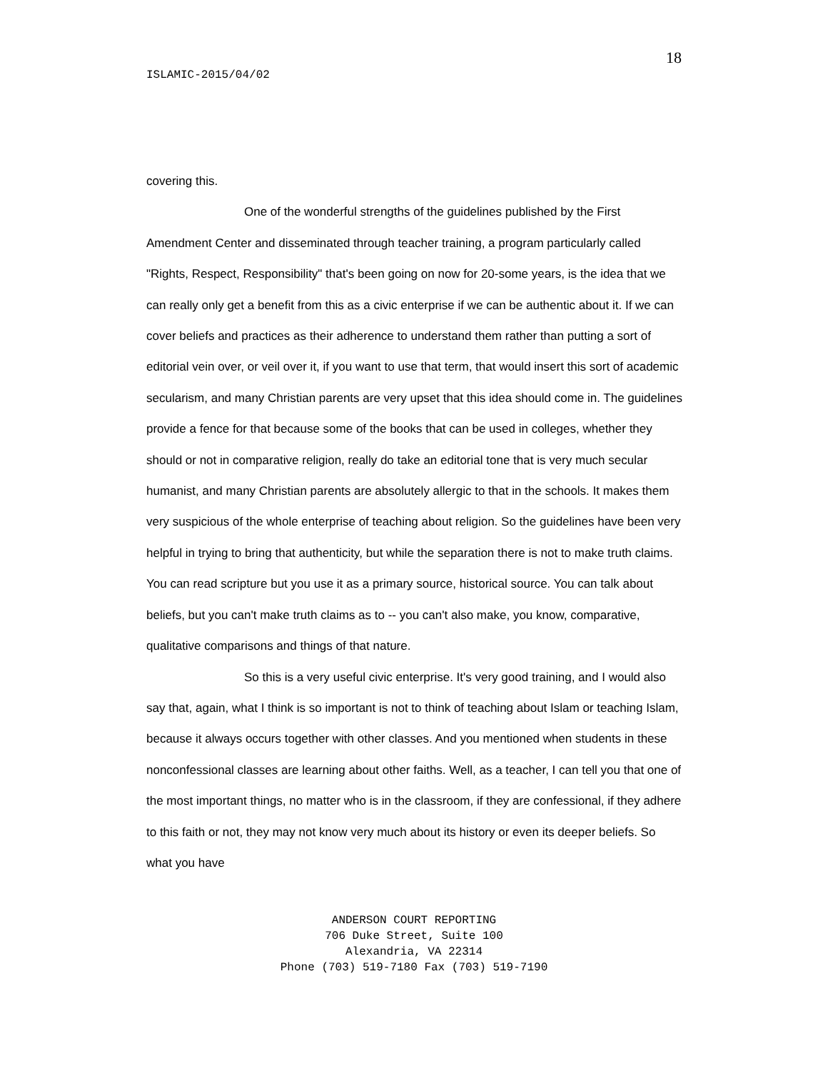18
ISLAMIC-2015/04/02
covering this.
One of the wonderful strengths of the guidelines published by the First Amendment Center and disseminated through teacher training, a program particularly called "Rights, Respect, Responsibility" that's been going on now for 20-some years, is the idea that we can really only get a benefit from this as a civic enterprise if we can be authentic about it. If we can cover beliefs and practices as their adherence to understand them rather than putting a sort of editorial vein over, or veil over it, if you want to use that term, that would insert this sort of academic secularism, and many Christian parents are very upset that this idea should come in. The guidelines provide a fence for that because some of the books that can be used in colleges, whether they should or not in comparative religion, really do take an editorial tone that is very much secular humanist, and many Christian parents are absolutely allergic to that in the schools. It makes them very suspicious of the whole enterprise of teaching about religion. So the guidelines have been very helpful in trying to bring that authenticity, but while the separation there is not to make truth claims. You can read scripture but you use it as a primary source, historical source. You can talk about beliefs, but you can't make truth claims as to -- you can't also make, you know, comparative, qualitative comparisons and things of that nature.
So this is a very useful civic enterprise. It's very good training, and I would also say that, again, what I think is so important is not to think of teaching about Islam or teaching Islam, because it always occurs together with other classes. And you mentioned when students in these nonconfessional classes are learning about other faiths. Well, as a teacher, I can tell you that one of the most important things, no matter who is in the classroom, if they are confessional, if they adhere to this faith or not, they may not know very much about its history or even its deeper beliefs. So what you have
ANDERSON COURT REPORTING
706 Duke Street, Suite 100
Alexandria, VA 22314
Phone (703) 519-7180 Fax (703) 519-7190